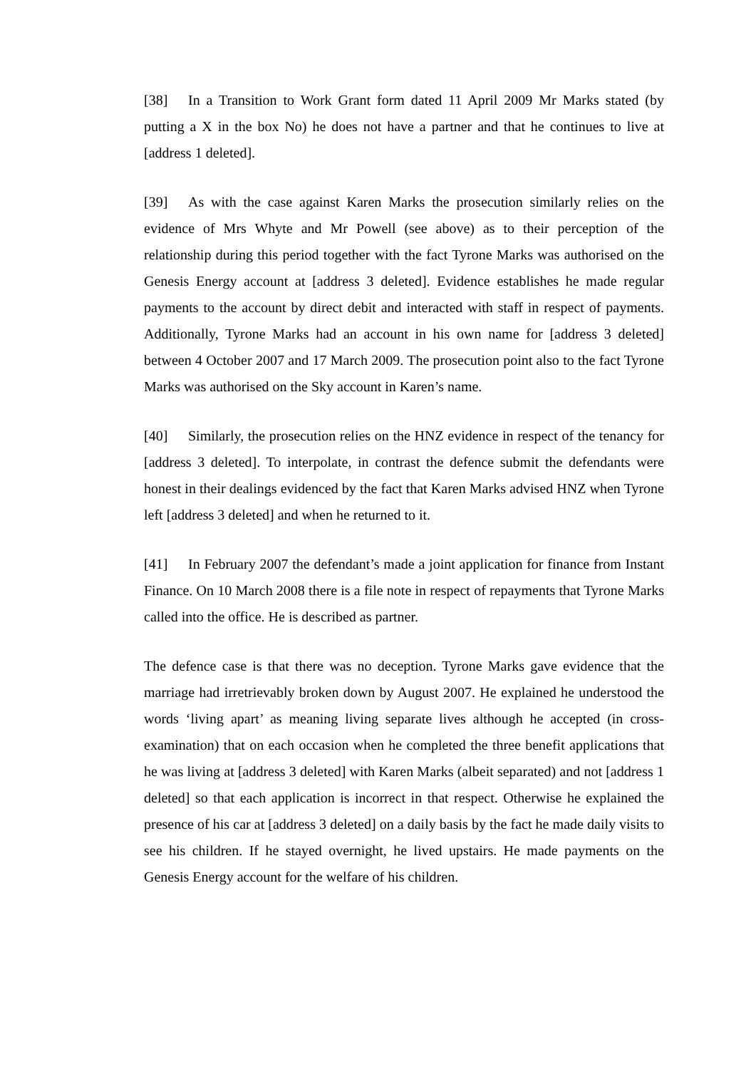[38] In a Transition to Work Grant form dated 11 April 2009 Mr Marks stated (by putting a X in the box No) he does not have a partner and that he continues to live at [address 1 deleted].
[39] As with the case against Karen Marks the prosecution similarly relies on the evidence of Mrs Whyte and Mr Powell (see above) as to their perception of the relationship during this period together with the fact Tyrone Marks was authorised on the Genesis Energy account at [address 3 deleted]. Evidence establishes he made regular payments to the account by direct debit and interacted with staff in respect of payments. Additionally, Tyrone Marks had an account in his own name for [address 3 deleted] between 4 October 2007 and 17 March 2009. The prosecution point also to the fact Tyrone Marks was authorised on the Sky account in Karen’s name.
[40] Similarly, the prosecution relies on the HNZ evidence in respect of the tenancy for [address 3 deleted]. To interpolate, in contrast the defence submit the defendants were honest in their dealings evidenced by the fact that Karen Marks advised HNZ when Tyrone left [address 3 deleted] and when he returned to it.
[41] In February 2007 the defendant’s made a joint application for finance from Instant Finance. On 10 March 2008 there is a file note in respect of repayments that Tyrone Marks called into the office. He is described as partner.
The defence case is that there was no deception. Tyrone Marks gave evidence that the marriage had irretrievably broken down by August 2007. He explained he understood the words ‘living apart’ as meaning living separate lives although he accepted (in cross-examination) that on each occasion when he completed the three benefit applications that he was living at [address 3 deleted] with Karen Marks (albeit separated) and not [address 1 deleted] so that each application is incorrect in that respect. Otherwise he explained the presence of his car at [address 3 deleted] on a daily basis by the fact he made daily visits to see his children. If he stayed overnight, he lived upstairs. He made payments on the Genesis Energy account for the welfare of his children.